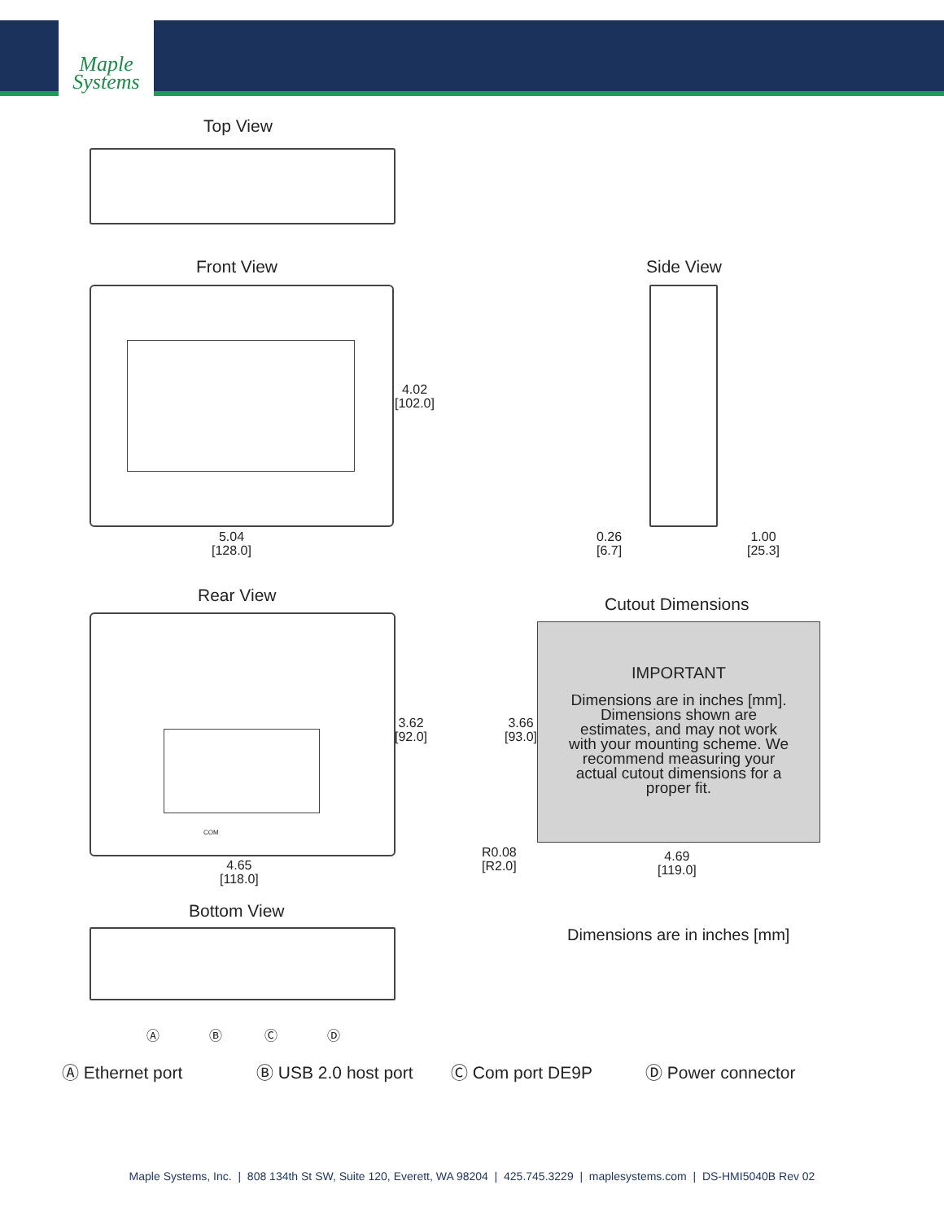Maple
Systems
Top View
Front View
4.02
[102.0]
5.04
[128.0]
Side View
0.26
[6.7]
1.00
[25.3]
Rear View
COM
3.62
[92.0]
4.65
[118.0]
Cutout Dimensions
IMPORTANT
Dimensions are in inches [mm].
Dimensions shown are
estimates, and may not work
with your mounting scheme. We
recommend measuring your
actual cutout dimensions for a
proper fit.
3.66
[93.0]
R0.08
[R2.0]
4.69
[119.0]
Bottom View
Dimensions are in inches [mm]
Ⓐ Ⓑ Ⓒ Ⓓ
Ⓐ Ethernet port Ⓑ USB 2.0 host port Ⓒ Com port DE9P Ⓓ Power connector
Maple Systems, Inc. | 808 134th St SW, Suite 120, Everett, WA 98204 | 425.745.3229 | maplesystems.com | DS-HMI5040B Rev 02